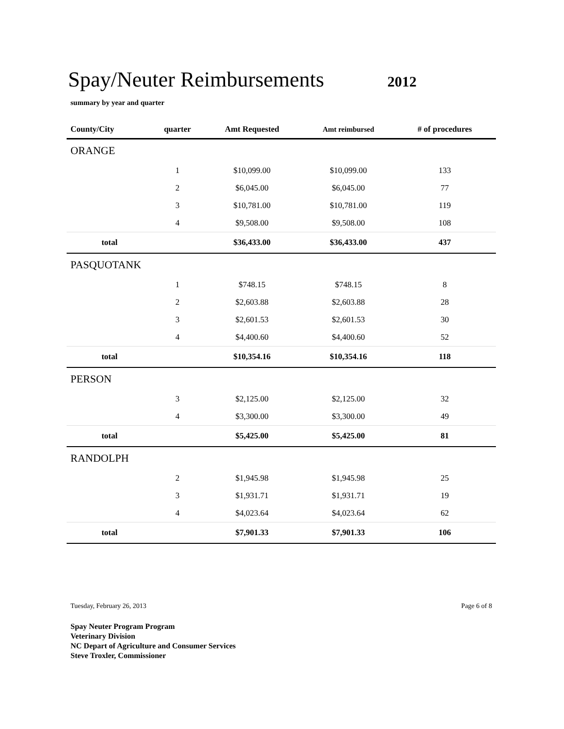Spay/Neuter Reimbursements
2012
summary by year and quarter
| County/City | quarter | Amt Requested | Amt reimbursed | # of procedures | |
| --- | --- | --- | --- | --- | --- |
| ORANGE | | | | | |
| | 1 | $10,099.00 | $10,099.00 | 133 | |
| | 2 | $6,045.00 | $6,045.00 | 77 | |
| | 3 | $10,781.00 | $10,781.00 | 119 | |
| | 4 | $9,508.00 | $9,508.00 | 108 | |
| total | | $36,433.00 | $36,433.00 | 437 | |
| PASQUOTANK | | | | | |
| | 1 | $748.15 | $748.15 | 8 | |
| | 2 | $2,603.88 | $2,603.88 | 28 | |
| | 3 | $2,601.53 | $2,601.53 | 30 | |
| | 4 | $4,400.60 | $4,400.60 | 52 | |
| total | | $10,354.16 | $10,354.16 | 118 | |
| PERSON | | | | | |
| | 3 | $2,125.00 | $2,125.00 | 32 | |
| | 4 | $3,300.00 | $3,300.00 | 49 | |
| total | | $5,425.00 | $5,425.00 | 81 | |
| RANDOLPH | | | | | |
| | 2 | $1,945.98 | $1,945.98 | 25 | |
| | 3 | $1,931.71 | $1,931.71 | 19 | |
| | 4 | $4,023.64 | $4,023.64 | 62 | |
| total | | $7,901.33 | $7,901.33 | 106 | |
Tuesday, February 26, 2013 Page 6 of 8
Spay Neuter Program Program
Veterinary Division
NC Depart of Agriculture and Consumer Services
Steve Troxler, Commissioner